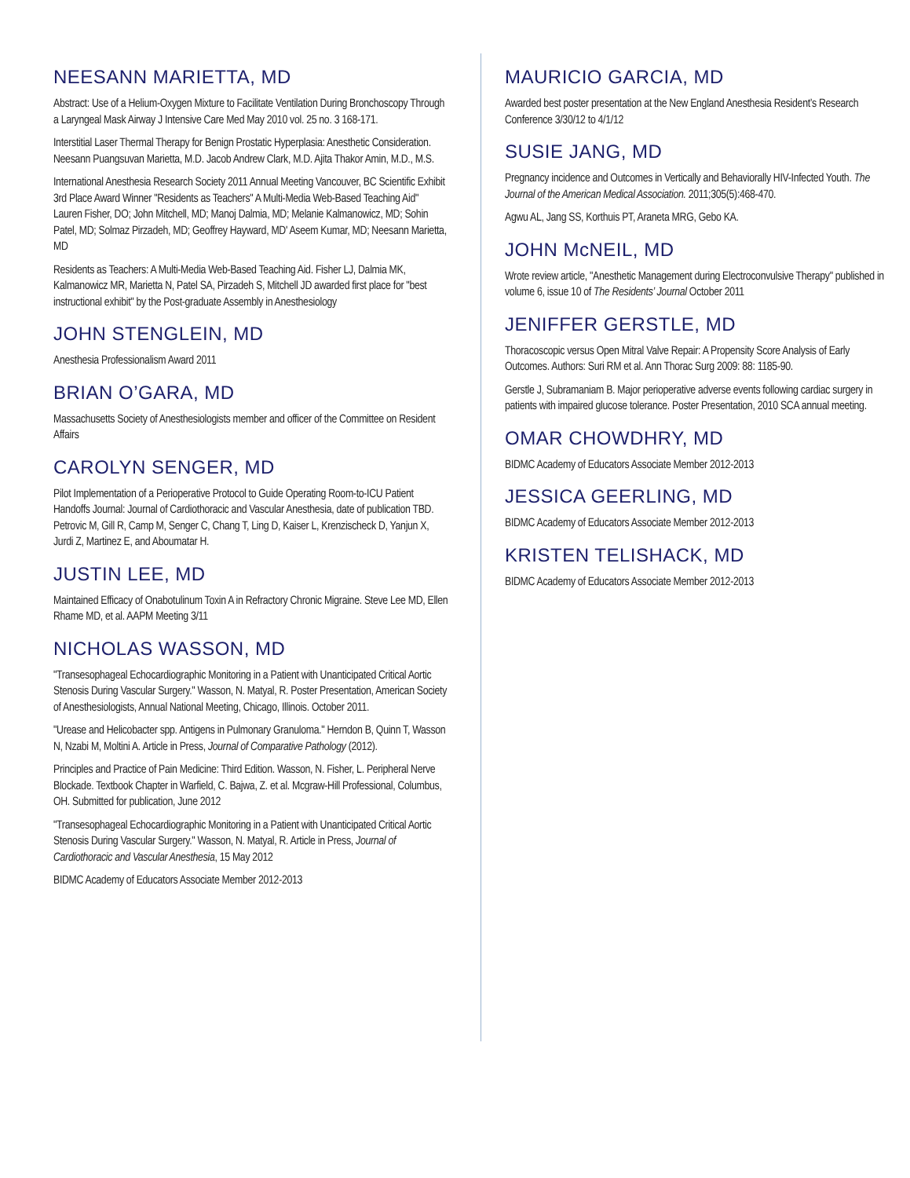NEESANN MARIETTA, MD
Abstract: Use of a Helium-Oxygen Mixture to Facilitate Ventilation During Bronchoscopy Through a Laryngeal Mask Airway J Intensive Care Med May 2010 vol. 25 no. 3 168-171.
Interstitial Laser Thermal Therapy for Benign Prostatic Hyperplasia: Anesthetic Consideration. Neesann Puangsuvan Marietta, M.D. Jacob Andrew Clark, M.D. Ajita Thakor Amin, M.D., M.S.
International Anesthesia Research Society 2011 Annual Meeting Vancouver, BC Scientific Exhibit 3rd Place Award Winner "Residents as Teachers" A Multi-Media Web-Based Teaching Aid" Lauren Fisher, DO; John Mitchell, MD; Manoj Dalmia, MD; Melanie Kalmanowicz, MD; Sohin Patel, MD; Solmaz Pirzadeh, MD; Geoffrey Hayward, MD' Aseem Kumar, MD; Neesann Marietta, MD
Residents as Teachers: A Multi-Media Web-Based Teaching Aid. Fisher LJ, Dalmia MK, Kalmanowicz MR, Marietta N, Patel SA, Pirzadeh S, Mitchell JD awarded first place for "best instructional exhibit" by the Post-graduate Assembly in Anesthesiology
JOHN STENGLEIN, MD
Anesthesia Professionalism Award 2011
BRIAN O’GARA, MD
Massachusetts Society of Anesthesiologists member and officer of the Committee on Resident Affairs
CAROLYN SENGER, MD
Pilot Implementation of a Perioperative Protocol to Guide Operating Room-to-ICU Patient Handoffs Journal: Journal of Cardiothoracic and Vascular Anesthesia, date of publication TBD. Petrovic M, Gill R, Camp M, Senger C, Chang T, Ling D, Kaiser L, Krenzischeck D, Yanjun X, Jurdi Z, Martinez E, and Aboumatar H.
JUSTIN LEE, MD
Maintained Efficacy of Onabotulinum Toxin A in Refractory Chronic Migraine. Steve Lee MD, Ellen Rhame MD, et al. AAPM Meeting 3/11
NICHOLAS WASSON, MD
"Transesophageal Echocardiographic Monitoring in a Patient with Unanticipated Critical Aortic Stenosis During Vascular Surgery." Wasson, N. Matyal, R. Poster Presentation, American Society of Anesthesiologists, Annual National Meeting, Chicago, Illinois. October 2011.
"Urease and Helicobacter spp. Antigens in Pulmonary Granuloma." Herndon B, Quinn T, Wasson N, Nzabi M, Moltini A. Article in Press, Journal of Comparative Pathology (2012).
Principles and Practice of Pain Medicine: Third Edition. Wasson, N. Fisher, L. Peripheral Nerve Blockade. Textbook Chapter in Warfield, C. Bajwa, Z. et al. Mcgraw-Hill Professional, Columbus, OH. Submitted for publication, June 2012
"Transesophageal Echocardiographic Monitoring in a Patient with Unanticipated Critical Aortic Stenosis During Vascular Surgery." Wasson, N. Matyal, R. Article in Press, Journal of Cardiothoracic and Vascular Anesthesia, 15 May 2012
BIDMC Academy of Educators Associate Member 2012-2013
MAURICIO GARCIA, MD
Awarded best poster presentation at the New England Anesthesia Resident’s Research Conference 3/30/12 to 4/1/12
SUSIE JANG, MD
Pregnancy incidence and Outcomes in Vertically and Behaviorally HIV-Infected Youth. The Journal of the American Medical Association. 2011;305(5):468-470.
Agwu AL, Jang SS, Korthuis PT, Araneta MRG, Gebo KA.
JOHN McNEIL, MD
Wrote review article, "Anesthetic Management during Electroconvulsive Therapy" published in volume 6, issue 10 of The Residents’ Journal October 2011
JENIFFER GERSTLE, MD
Thoracoscopic versus Open Mitral Valve Repair: A Propensity Score Analysis of Early Outcomes. Authors: Suri RM et al. Ann Thorac Surg 2009: 88: 1185-90.
Gerstle J, Subramaniam B. Major perioperative adverse events following cardiac surgery in patients with impaired glucose tolerance. Poster Presentation, 2010 SCA annual meeting.
OMAR CHOWDHRY, MD
BIDMC Academy of Educators Associate Member 2012-2013
JESSICA GEERLING, MD
BIDMC Academy of Educators Associate Member 2012-2013
KRISTEN TELISHACK, MD
BIDMC Academy of Educators Associate Member 2012-2013